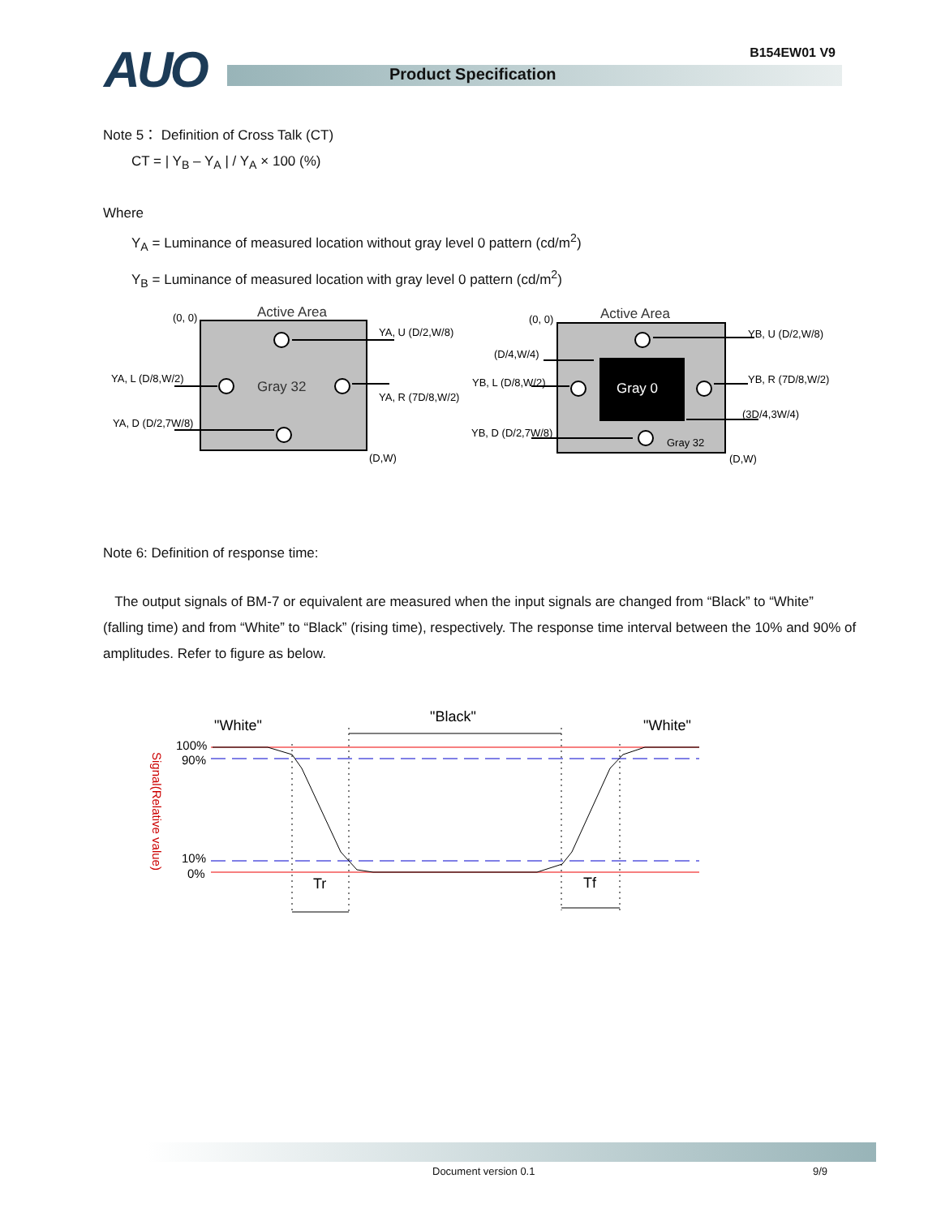AUO B154EW01 V9
Product Specification
Note 5： Definition of Cross Talk (CT)
CT = | Y<sub>B</sub> – Y<sub>A</sub> | / Y<sub>A</sub> × 100 (%)
Where
Y<sub>A</sub> = Luminance of measured location without gray level 0 pattern (cd/m<sup>2</sup>)
Y<sub>B</sub> = Luminance of measured location with gray level 0 pattern (cd/m<sup>2</sup>)
Active Area
(0, 0)
Gray 32
(D,W)
YA, U (D/2,W/8)
YA, L (D/8,W/2)
YA, R (7D/8,W/2)
YA, D (D/2,7W/8)
Active Area
(0, 0)
Gray 0
Gray 32
(D,W)
YB, U (D/2,W/8)
(D/4,W/4)
YB, L (D/8,W/2)
YB, R (7D/8,W/2)
(3D/4,3W/4)
YB, D (D/2,7W/8)
Note 6: Definition of response time:
The output signals of BM-7 or equivalent are measured when the input signals are changed from “Black” to “White” (falling time) and from “White” to “Black” (rising time), respectively. The response time interval between the 10% and 90% of amplitudes. Refer to figure as below.
"White"
"Black"
"White"
100%
90%
10%
0%
Signal(Relative value)
Tr
Tf
Document version 0.1 9/9